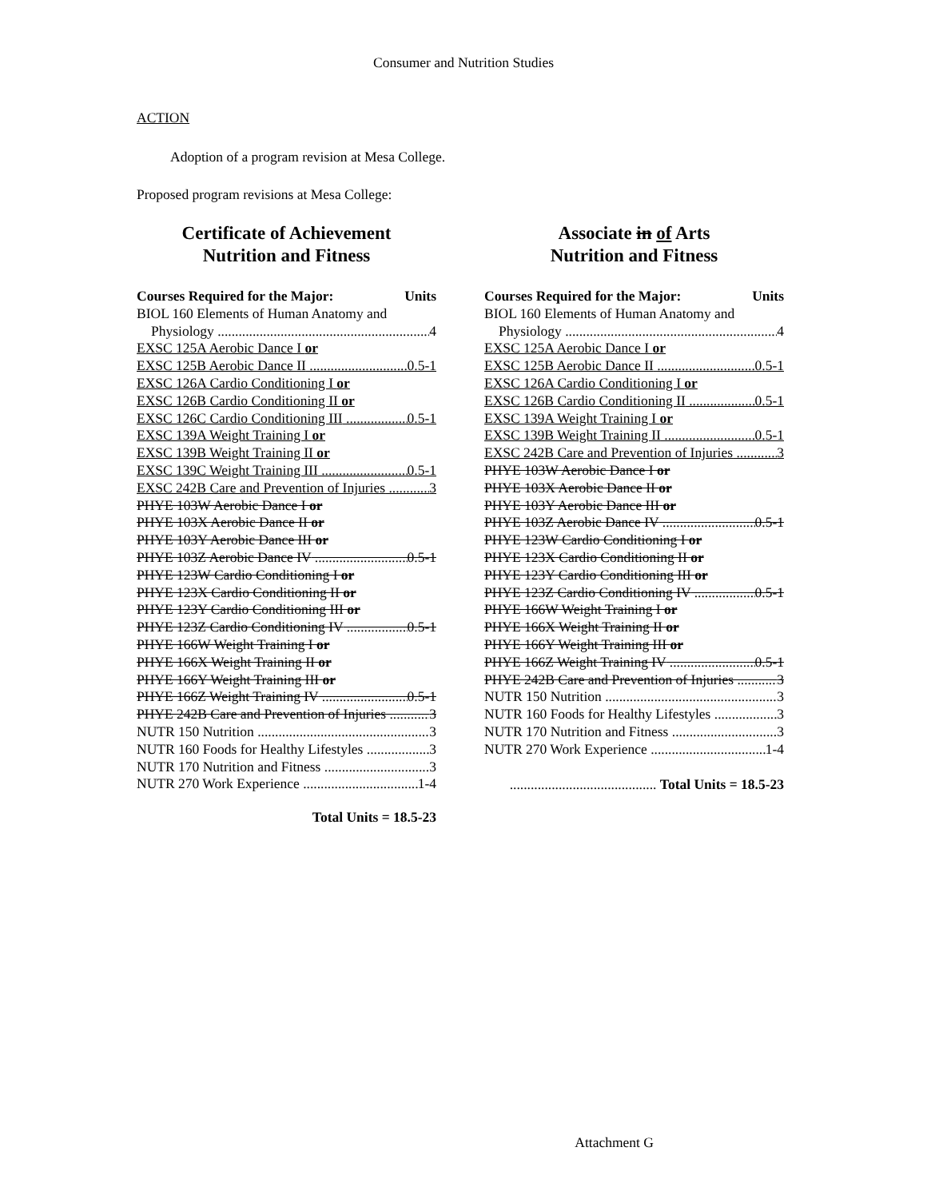Consumer and Nutrition Studies
ACTION
Adoption of a program revision at Mesa College.
Proposed program revisions at Mesa College:
Certificate of Achievement
Nutrition and Fitness
Courses Required for the Major: Units
BIOL 160 Elements of Human Anatomy and
Physiology 4
EXSC 125A Aerobic Dance I or
EXSC 125B Aerobic Dance II 0.5-1
EXSC 126A Cardio Conditioning I or
EXSC 126B Cardio Conditioning II or
EXSC 126C Cardio Conditioning III 0.5-1
EXSC 139A Weight Training I or
EXSC 139B Weight Training II or
EXSC 139C Weight Training III 0.5-1
EXSC 242B Care and Prevention of Injuries 3
PHYE 103W Aerobic Dance I or
PHYE 103X Aerobic Dance II or
PHYE 103Y Aerobic Dance III or
PHYE 103Z Aerobic Dance IV 0.5-1
PHYE 123W Cardio Conditioning I or
PHYE 123X Cardio Conditioning II or
PHYE 123Y Cardio Conditioning III or
PHYE 123Z Cardio Conditioning IV 0.5-1
PHYE 166W Weight Training I or
PHYE 166X Weight Training II or
PHYE 166Y Weight Training III or
PHYE 166Z Weight Training IV 0.5-1
PHYE 242B Care and Prevention of Injuries 3
NUTR 150 Nutrition 3
NUTR 160 Foods for Healthy Lifestyles 3
NUTR 170 Nutrition and Fitness 3
NUTR 270 Work Experience 1-4
Total Units = 18.5-23
Associate in of Arts
Nutrition and Fitness
Courses Required for the Major: Units
BIOL 160 Elements of Human Anatomy and
Physiology 4
EXSC 125A Aerobic Dance I or
EXSC 125B Aerobic Dance II 0.5-1
EXSC 126A Cardio Conditioning I or
EXSC 126B Cardio Conditioning II 0.5-1
EXSC 139A Weight Training I or
EXSC 139B Weight Training II 0.5-1
EXSC 242B Care and Prevention of Injuries 3
PHYE 103W Aerobic Dance I or
PHYE 103X Aerobic Dance II or
PHYE 103Y Aerobic Dance III or
PHYE 103Z Aerobic Dance IV 0.5-1
PHYE 123W Cardio Conditioning I or
PHYE 123X Cardio Conditioning II or
PHYE 123Y Cardio Conditioning III or
PHYE 123Z Cardio Conditioning IV 0.5-1
PHYE 166W Weight Training I or
PHYE 166X Weight Training II or
PHYE 166Y Weight Training III or
PHYE 166Z Weight Training IV 0.5-1
PHYE 242B Care and Prevention of Injuries 3
NUTR 150 Nutrition 3
NUTR 160 Foods for Healthy Lifestyles 3
NUTR 170 Nutrition and Fitness 3
NUTR 270 Work Experience 1-4
.......................................... Total Units = 18.5-23
Attachment G